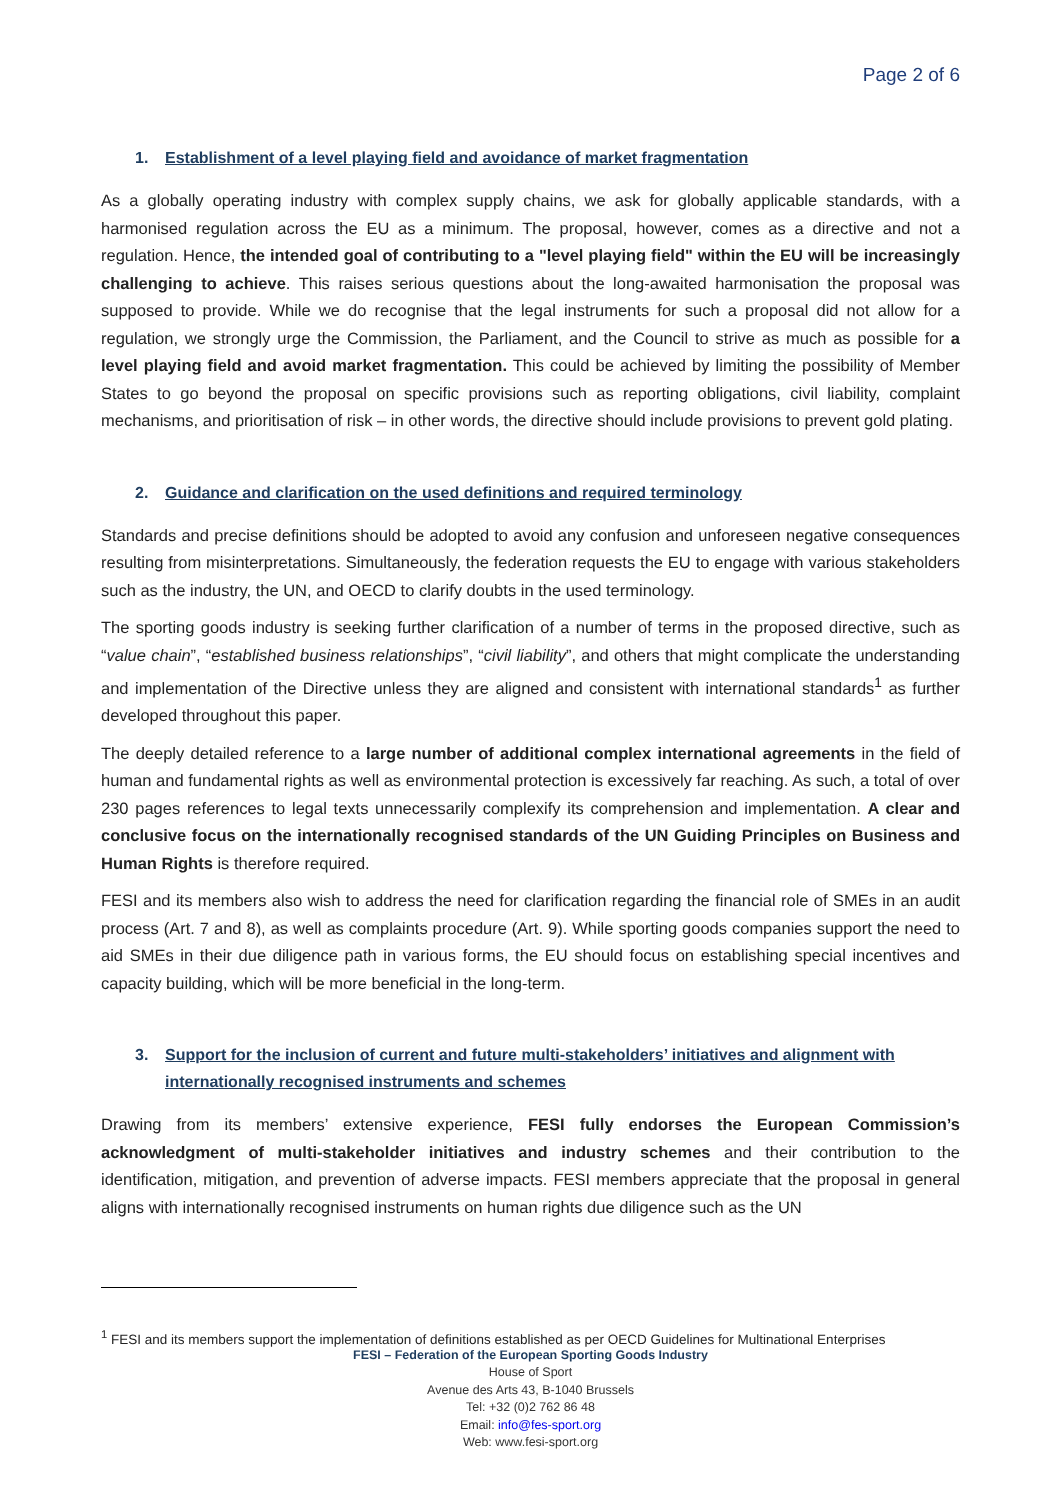Page 2 of 6
1. Establishment of a level playing field and avoidance of market fragmentation
As a globally operating industry with complex supply chains, we ask for globally applicable standards, with a harmonised regulation across the EU as a minimum. The proposal, however, comes as a directive and not a regulation. Hence, the intended goal of contributing to a "level playing field" within the EU will be increasingly challenging to achieve. This raises serious questions about the long-awaited harmonisation the proposal was supposed to provide. While we do recognise that the legal instruments for such a proposal did not allow for a regulation, we strongly urge the Commission, the Parliament, and the Council to strive as much as possible for a level playing field and avoid market fragmentation. This could be achieved by limiting the possibility of Member States to go beyond the proposal on specific provisions such as reporting obligations, civil liability, complaint mechanisms, and prioritisation of risk – in other words, the directive should include provisions to prevent gold plating.
2. Guidance and clarification on the used definitions and required terminology
Standards and precise definitions should be adopted to avoid any confusion and unforeseen negative consequences resulting from misinterpretations. Simultaneously, the federation requests the EU to engage with various stakeholders such as the industry, the UN, and OECD to clarify doubts in the used terminology.
The sporting goods industry is seeking further clarification of a number of terms in the proposed directive, such as “value chain”, “established business relationships”, “civil liability”, and others that might complicate the understanding and implementation of the Directive unless they are aligned and consistent with international standards<sup>1</sup> as further developed throughout this paper.
The deeply detailed reference to a large number of additional complex international agreements in the field of human and fundamental rights as well as environmental protection is excessively far reaching. As such, a total of over 230 pages references to legal texts unnecessarily complexify its comprehension and implementation. A clear and conclusive focus on the internationally recognised standards of the UN Guiding Principles on Business and Human Rights is therefore required.
FESI and its members also wish to address the need for clarification regarding the financial role of SMEs in an audit process (Art. 7 and 8), as well as complaints procedure (Art. 9). While sporting goods companies support the need to aid SMEs in their due diligence path in various forms, the EU should focus on establishing special incentives and capacity building, which will be more beneficial in the long-term.
3. Support for the inclusion of current and future multi-stakeholders’ initiatives and alignment with internationally recognised instruments and schemes
Drawing from its members’ extensive experience, FESI fully endorses the European Commission’s acknowledgment of multi-stakeholder initiatives and industry schemes and their contribution to the identification, mitigation, and prevention of adverse impacts. FESI members appreciate that the proposal in general aligns with internationally recognised instruments on human rights due diligence such as the UN
<sup>1</sup> FESI and its members support the implementation of definitions established as per OECD Guidelines for Multinational Enterprises
FESI – Federation of the European Sporting Goods Industry
House of Sport
Avenue des Arts 43, B-1040 Brussels
Tel: +32 (0)2 762 86 48
Email: info@fes-sport.org
Web: www.fesi-sport.org